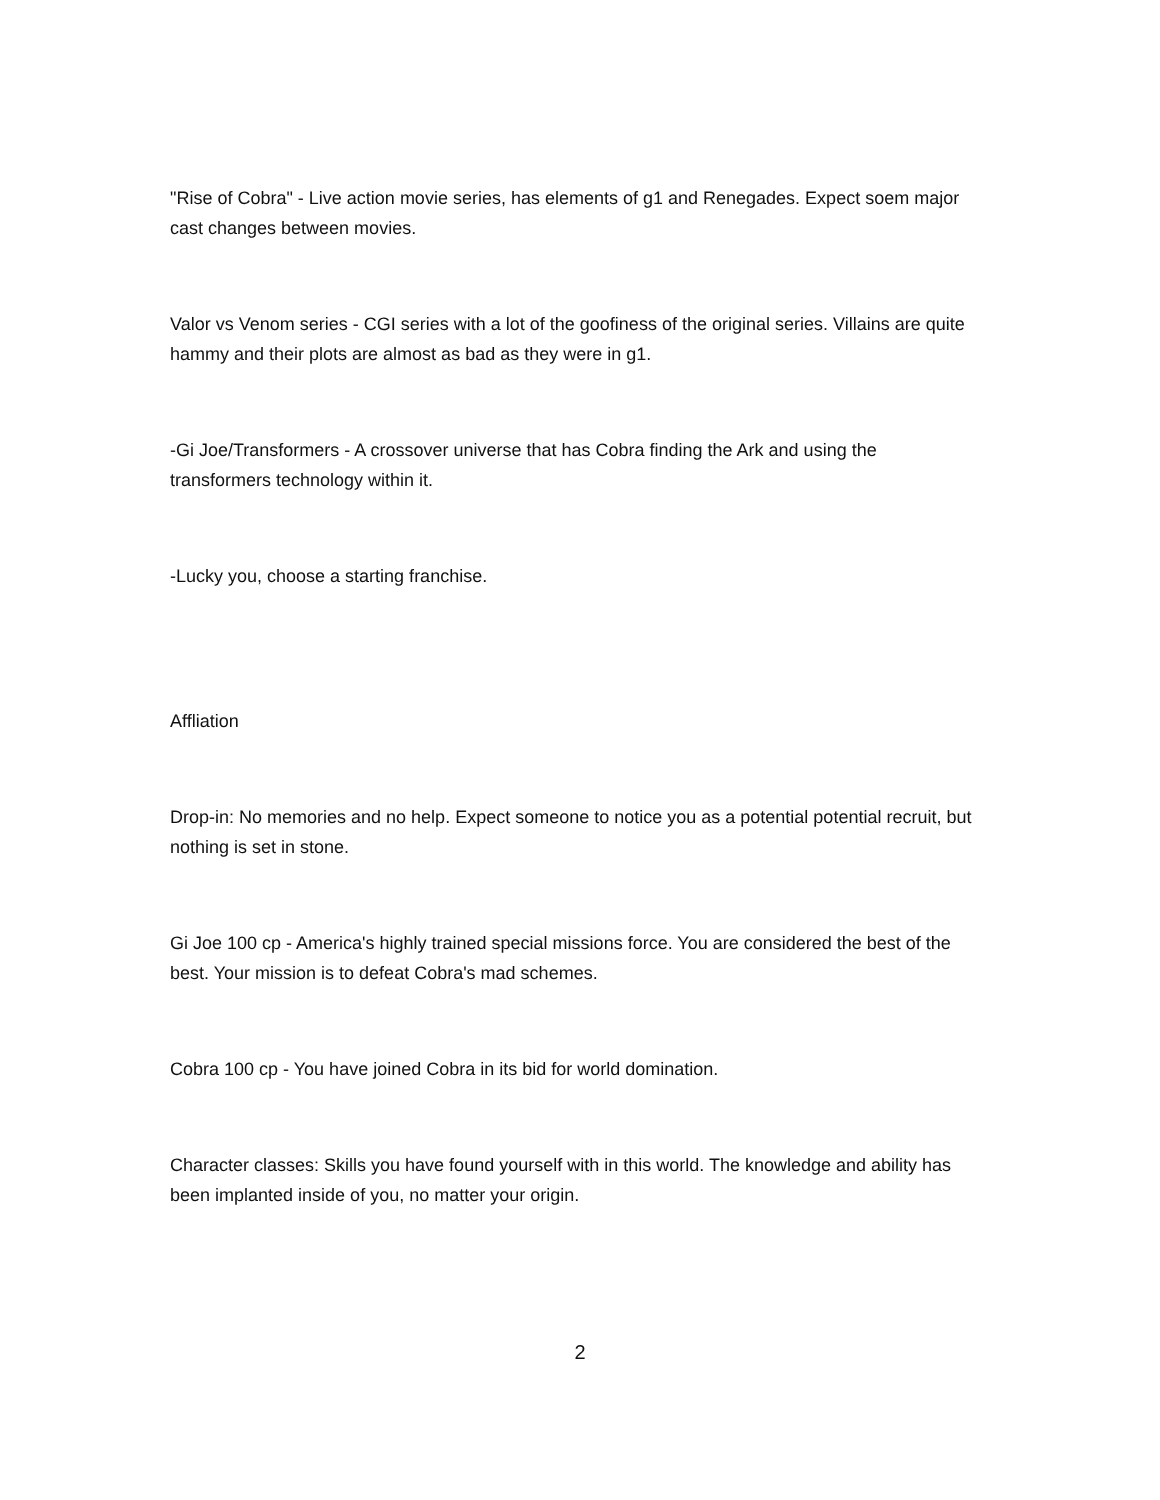"Rise of Cobra" - Live action movie series, has elements of g1 and Renegades. Expect soem major cast changes between movies.
Valor vs Venom series - CGI series with a lot of the goofiness of the original series. Villains are quite hammy and their plots are almost as bad as they were in g1.
-Gi Joe/Transformers - A crossover universe that has Cobra finding the Ark and using the transformers technology within it.
-Lucky you, choose a starting franchise.
Affliation
Drop-in: No memories and no help. Expect someone to notice you as a potential potential recruit, but nothing is set in stone.
Gi Joe 100 cp - America's highly trained special missions force. You are considered the best of the best. Your mission is to defeat Cobra's mad schemes.
Cobra 100 cp - You have joined Cobra in its bid for world domination.
Character classes: Skills you have found yourself with in this world. The knowledge and ability has been implanted inside of you, no matter your origin.
2